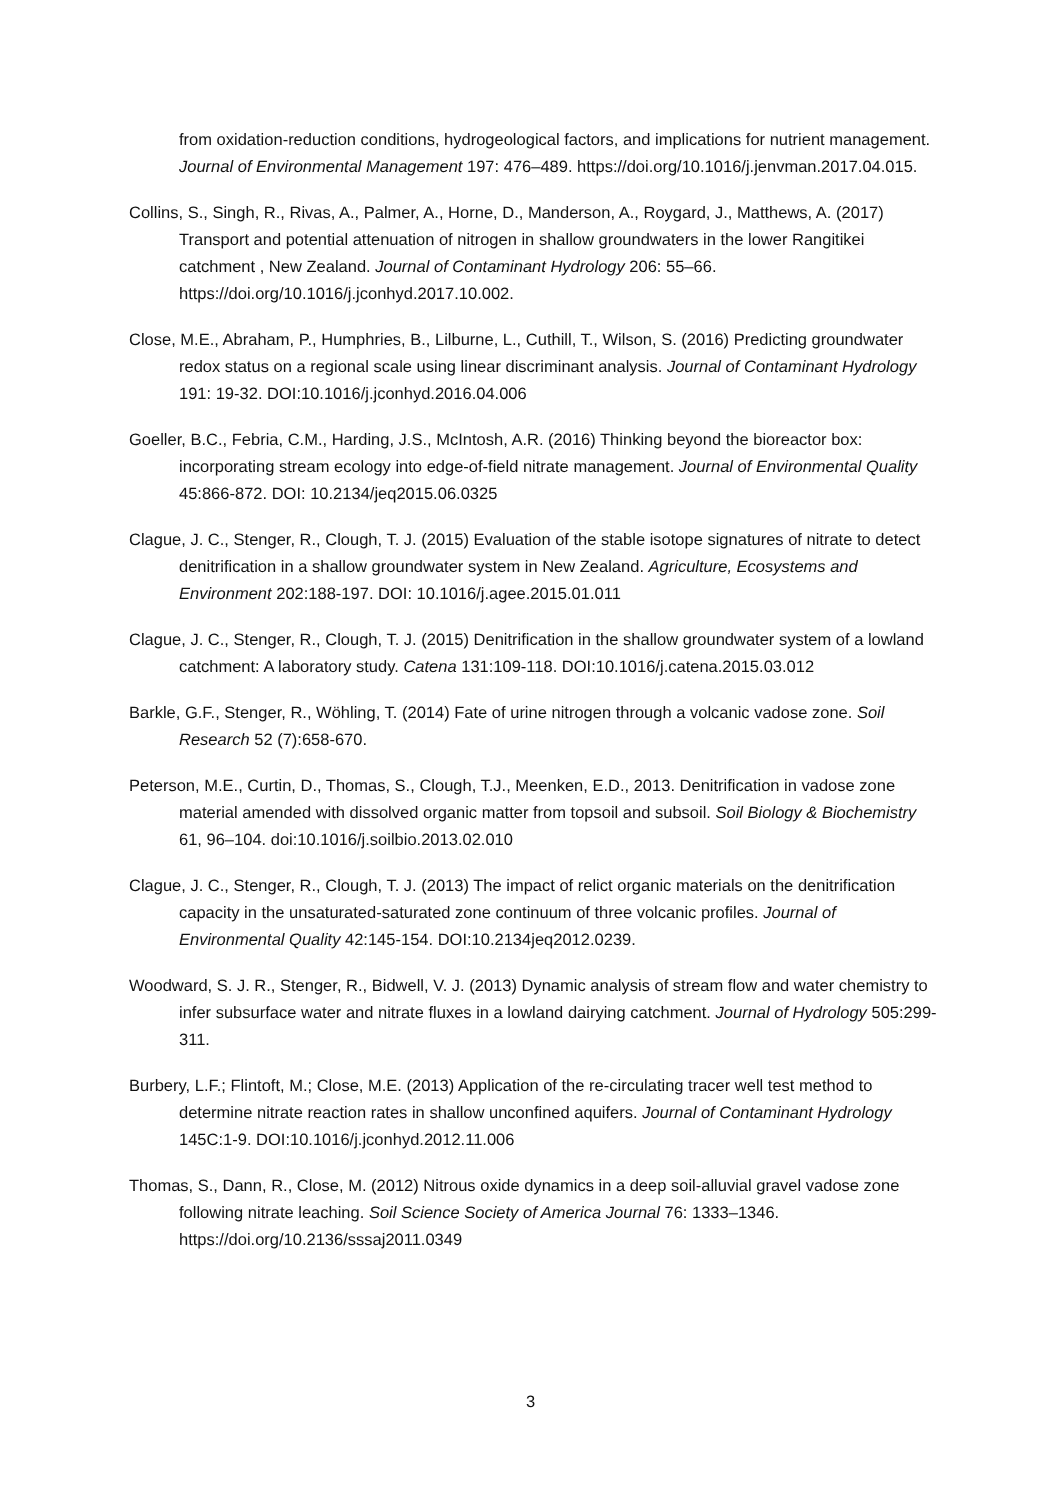from oxidation-reduction conditions, hydrogeological factors, and implications for nutrient management. Journal of Environmental Management 197: 476–489. https://doi.org/10.1016/j.jenvman.2017.04.015.
Collins, S., Singh, R., Rivas, A., Palmer, A., Horne, D., Manderson, A., Roygard, J., Matthews, A. (2017) Transport and potential attenuation of nitrogen in shallow groundwaters in the lower Rangitikei catchment , New Zealand. Journal of Contaminant Hydrology 206: 55–66. https://doi.org/10.1016/j.jconhyd.2017.10.002.
Close, M.E., Abraham, P., Humphries, B., Lilburne, L., Cuthill, T., Wilson, S. (2016) Predicting groundwater redox status on a regional scale using linear discriminant analysis. Journal of Contaminant Hydrology 191: 19-32. DOI:10.1016/j.jconhyd.2016.04.006
Goeller, B.C., Febria, C.M., Harding, J.S., McIntosh, A.R. (2016) Thinking beyond the bioreactor box: incorporating stream ecology into edge-of-field nitrate management. Journal of Environmental Quality 45:866-872. DOI: 10.2134/jeq2015.06.0325
Clague, J. C., Stenger, R., Clough, T. J. (2015) Evaluation of the stable isotope signatures of nitrate to detect denitrification in a shallow groundwater system in New Zealand. Agriculture, Ecosystems and Environment 202:188-197. DOI: 10.1016/j.agee.2015.01.011
Clague, J. C., Stenger, R., Clough, T. J. (2015) Denitrification in the shallow groundwater system of a lowland catchment: A laboratory study. Catena 131:109-118. DOI:10.1016/j.catena.2015.03.012
Barkle, G.F., Stenger, R., Wöhling, T. (2014) Fate of urine nitrogen through a volcanic vadose zone. Soil Research 52 (7):658-670.
Peterson, M.E., Curtin, D., Thomas, S., Clough, T.J., Meenken, E.D., 2013. Denitrification in vadose zone material amended with dissolved organic matter from topsoil and subsoil. Soil Biology & Biochemistry 61, 96–104. doi:10.1016/j.soilbio.2013.02.010
Clague, J. C., Stenger, R., Clough, T. J. (2013) The impact of relict organic materials on the denitrification capacity in the unsaturated-saturated zone continuum of three volcanic profiles. Journal of Environmental Quality 42:145-154. DOI:10.2134jeq2012.0239.
Woodward, S. J. R., Stenger, R., Bidwell, V. J. (2013) Dynamic analysis of stream flow and water chemistry to infer subsurface water and nitrate fluxes in a lowland dairying catchment. Journal of Hydrology 505:299-311.
Burbery, L.F.; Flintoft, M.; Close, M.E. (2013) Application of the re-circulating tracer well test method to determine nitrate reaction rates in shallow unconfined aquifers. Journal of Contaminant Hydrology 145C:1-9. DOI:10.1016/j.jconhyd.2012.11.006
Thomas, S., Dann, R., Close, M. (2012) Nitrous oxide dynamics in a deep soil-alluvial gravel vadose zone following nitrate leaching. Soil Science Society of America Journal 76: 1333–1346. https://doi.org/10.2136/sssaj2011.0349
3